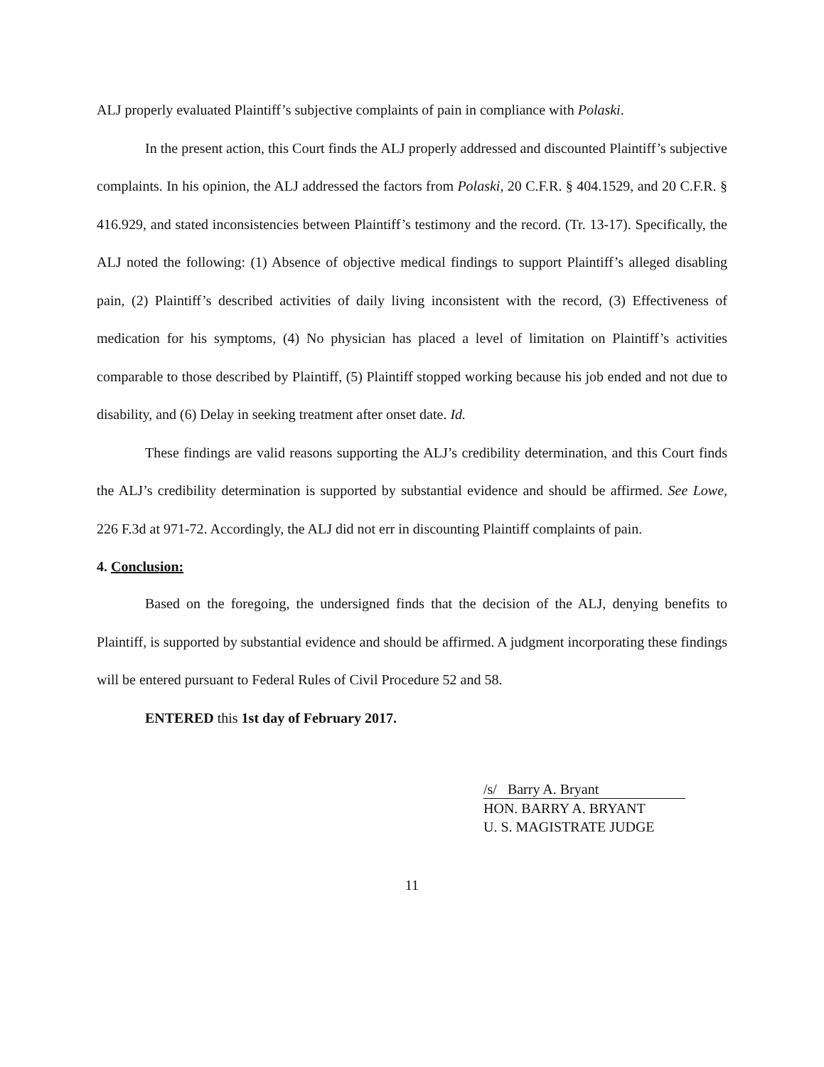ALJ properly evaluated Plaintiff’s subjective complaints of pain in compliance with Polaski.
In the present action, this Court finds the ALJ properly addressed and discounted Plaintiff’s subjective complaints. In his opinion, the ALJ addressed the factors from Polaski, 20 C.F.R. § 404.1529, and 20 C.F.R. § 416.929, and stated inconsistencies between Plaintiff’s testimony and the record. (Tr. 13-17). Specifically, the ALJ noted the following: (1) Absence of objective medical findings to support Plaintiff’s alleged disabling pain, (2) Plaintiff’s described activities of daily living inconsistent with the record, (3) Effectiveness of medication for his symptoms, (4) No physician has placed a level of limitation on Plaintiff’s activities comparable to those described by Plaintiff, (5) Plaintiff stopped working because his job ended and not due to disability, and (6) Delay in seeking treatment after onset date. Id.
These findings are valid reasons supporting the ALJ’s credibility determination, and this Court finds the ALJ’s credibility determination is supported by substantial evidence and should be affirmed. See Lowe, 226 F.3d at 971-72. Accordingly, the ALJ did not err in discounting Plaintiff complaints of pain.
4. Conclusion:
Based on the foregoing, the undersigned finds that the decision of the ALJ, denying benefits to Plaintiff, is supported by substantial evidence and should be affirmed. A judgment incorporating these findings will be entered pursuant to Federal Rules of Civil Procedure 52 and 58.
ENTERED this 1st day of February 2017.
/s/ Barry A. Bryant
HON. BARRY A. BRYANT
U. S. MAGISTRATE JUDGE
11